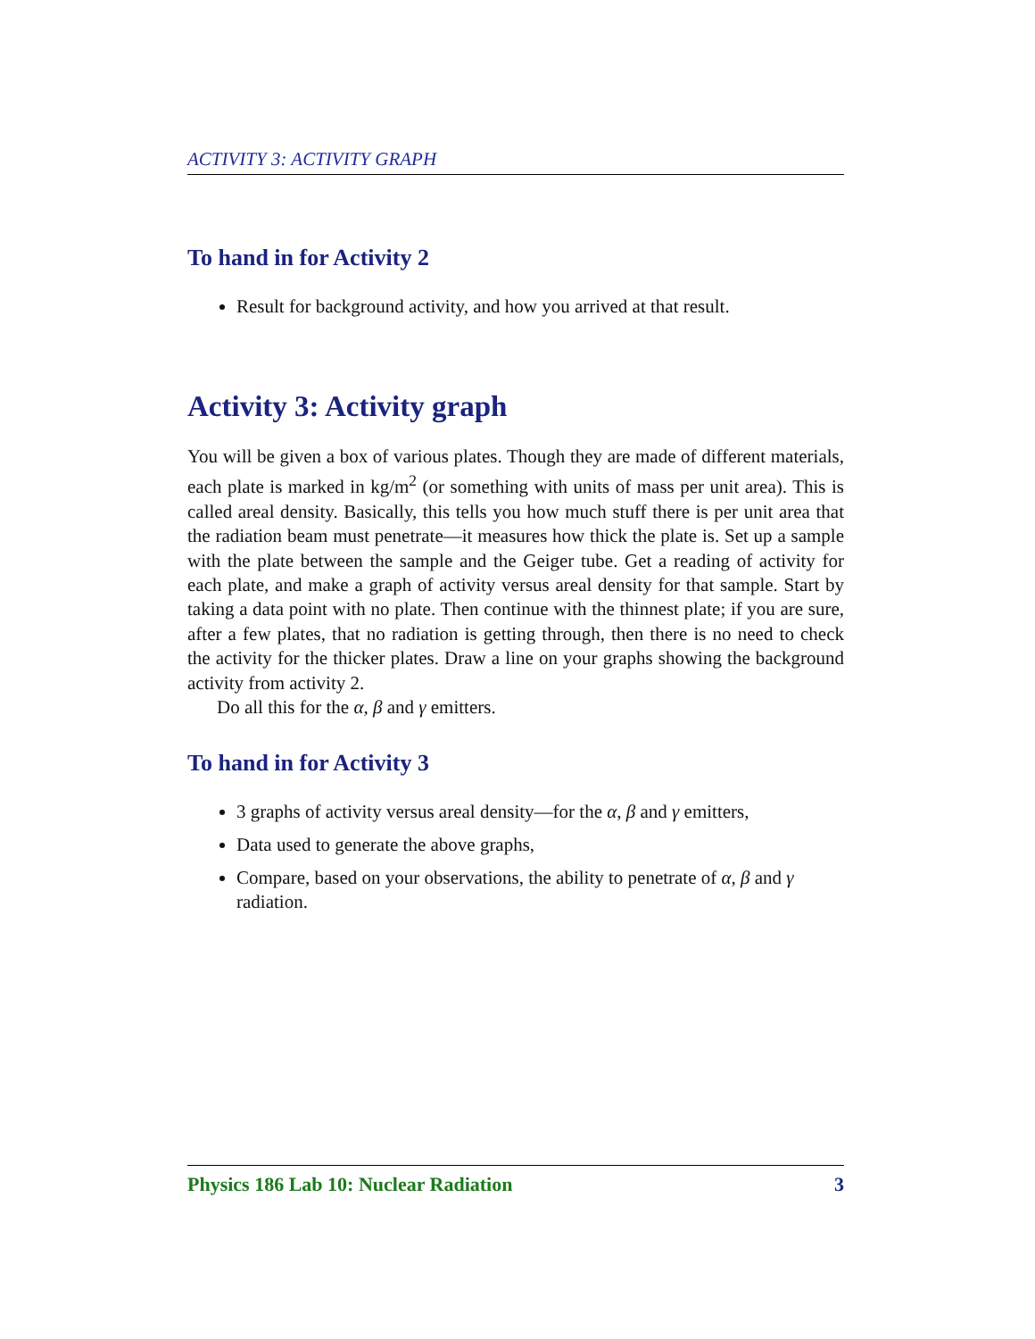ACTIVITY 3: ACTIVITY GRAPH
To hand in for Activity 2
Result for background activity, and how you arrived at that result.
Activity 3: Activity graph
You will be given a box of various plates. Though they are made of different materials, each plate is marked in kg/m<sup>2</sup> (or something with units of mass per unit area). This is called areal density. Basically, this tells you how much stuff there is per unit area that the radiation beam must penetrate—it measures how thick the plate is. Set up a sample with the plate between the sample and the Geiger tube. Get a reading of activity for each plate, and make a graph of activity versus areal density for that sample. Start by taking a data point with no plate. Then continue with the thinnest plate; if you are sure, after a few plates, that no radiation is getting through, then there is no need to check the activity for the thicker plates. Draw a line on your graphs showing the background activity from activity 2.
Do all this for the α, β and γ emitters.
To hand in for Activity 3
3 graphs of activity versus areal density—for the α, β and γ emitters,
Data used to generate the above graphs,
Compare, based on your observations, the ability to penetrate of α, β and γ radiation.
Physics 186 Lab 10: Nuclear Radiation 3